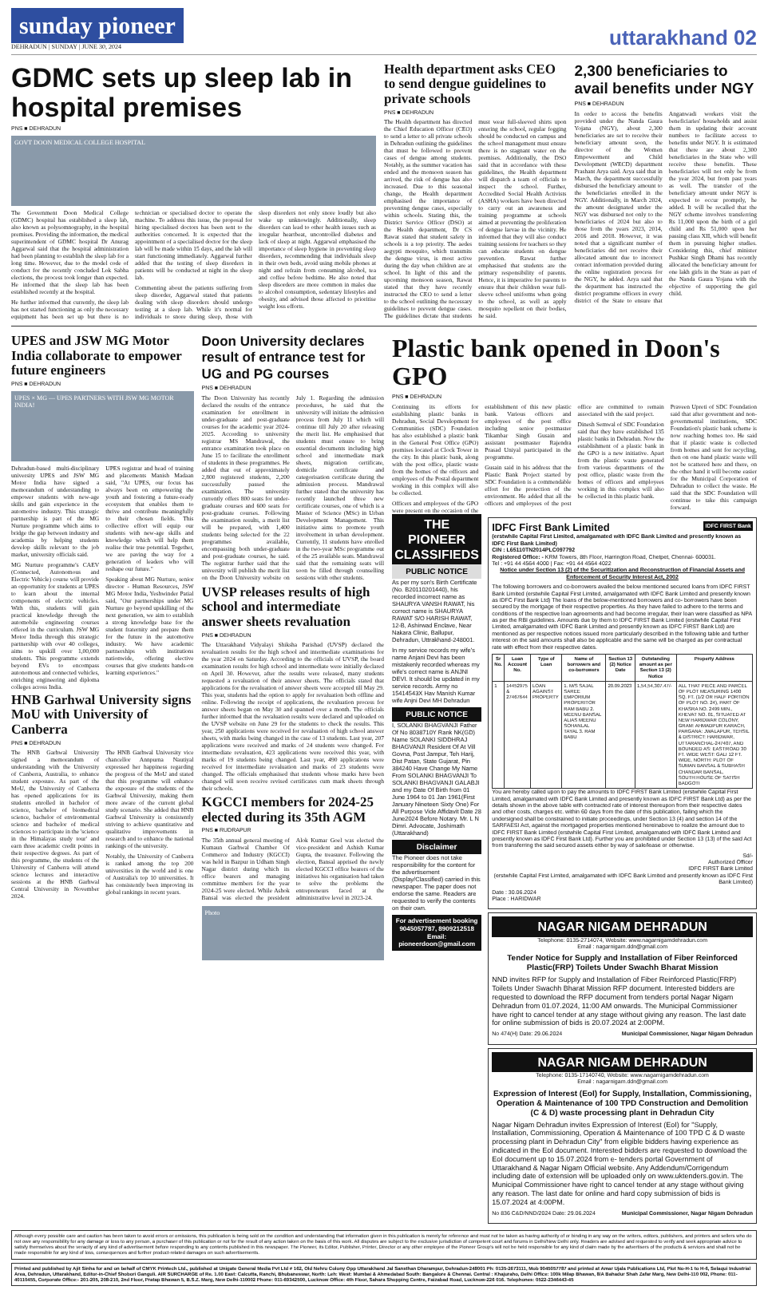sunday pioneer
DEHRADUN | SUNDAY | JUNE 30, 2024
uttarakhand 02
GDMC sets up sleep lab in hospital premises
PNS ■ DEHRADUN
GOVT DOON MEDICAL COLLEGE HOSPITAL
The Government Doon Medical College (GDMC) hospital has established a sleep lab, also known as polysomnography, in the hospital premises. Providing the information, the medical superintendent of GDMC hospital Dr Anurag Aggarwal said that the hospital administration had been planning to establish the sleep lab for a long time. However, due to the model code of conduct for the recently concluded Lok Sabha elections, the process took longer than expected. He informed that the sleep lab has been established recently at the hospital.
He further informed that currently, the sleep lab has not started functioning as only the necessary equipment has been set up but there is no technician or specialised doctor to operate the machine. To address this issue, the proposal for hiring specialised doctors has been sent to the authorities concerned. It is expected that the appointment of a specialised doctor for the sleep lab will be made within 15 days, and the lab will start functioning immediately. Aggarwal further added that the testing of sleep disorders in patients will be conducted at night in the sleep lab.
Commenting about the patients suffering from sleep disorder, Aggarwal stated that patients dealing with sleep disorders should undergo testing at a sleep lab. While it's normal for individuals to snore during sleep, those with sleep disorders not only snore loudly but also wake up unknowingly. Additionally, sleep disorders can lead to other health issues such as irregular heartbeat, uncontrolled diabetes and lack of sleep at night. Aggarwal emphasised the importance of sleep hygiene in preventing sleep disorders, recommending that individuals sleep in their own beds, avoid using mobile phones at night and refrain from consuming alcohol, tea and coffee before bedtime. He also noted that sleep disorders are more common in males due to alcohol consumption, sedentary lifestyles and obesity, and advised those affected to prioritise weight loss efforts.
Health department asks CEO to send dengue guidelines to private schools
PNS ■ DEHRADUN
The Health department has directed the Chief Education Officer (CEO) to send a letter to all private schools in Dehradun outlining the guidelines that must be followed to prevent cases of dengue among students. Notably, as the summer vacation has ended and the monsoon season has arrived, the risk of dengue has also increased. Due to this seasonal change, the Health department emphasised the importance of preventing dengue cases, especially within schools. Stating this, the District Service Officer (DSO) at the Health department, Dr CS Rawat stated that student safety in schools is a top priority. The aedes aegypti mosquito, which transmits the dengue virus, is most active during the day when children are at school. In light of this and the upcoming monsoon season, Rawat stated that they have recently instructed the CEO to send a letter to the school outlining the necessary guidelines to prevent dengue cases. The guidelines dictate that students must wear full-sleeved shirts upon entering the school, regular fogging should be conducted on campus and the school management must ensure there is no stagnant water on the premises. Additionally, the DSO said that in accordance with these guidelines, the Health department will dispatch a team of officials to inspect the school. Further, Accredited Social Health Activists (ASHA) workers have been directed to carry out an awareness and training programme at schools aimed at preventing the proliferation of dengue larvae in the vicinity. He informed that they will also conduct training sessions for teachers so they can educate students on dengue prevention. Rawat further emphasised that students are the primary responsibility of parents. Hence, it is imperative for parents to ensure that their children wear full-sleeve school uniforms when going to the school, as well as apply mosquito repellent on their bodies, he said.
2,300 beneficiaries to avail benefits under NGY
PNS ■ DEHRADUN
In order to access the benefits provided under the Nanda Gaura Yojana (NGY), about 2,300 beneficiaries are set to receive their beneficiary amount soon, the director of the Women Empowerment and Child Development (WECD) department Prashant Arya said. Arya said that in March, the department successfully disbursed the beneficiary amount to the beneficiaries enrolled in the NGY. Additionally, in March 2024, the amount designated under the NGY was disbursed not only to the beneficiaries of 2024 but also to those from the years 2023, 2014, 2016 and 2018. However, it was noted that a significant number of beneficiaries did not receive their allocated amount due to incorrect contact information provided during the online registration process for the NGY, he added. Arya said that the department has instructed the district programme officers in every district of the State to ensure that Anganwadi workers visit the beneficiaries' households and assist them in updating their account numbers to facilitate access to benefits under NGY. It is estimated that there are about 2,300 beneficiaries in the State who will receive these benefits. These beneficiaries will not only be from the year 2024, but from past years as well. The transfer of the beneficiary amount under NGY is expected to occur promptly, he added. It will be recalled that the NGY scheme involves transferring Rs 11,000 upon the birth of a girl child and Rs 51,000 upon her passing class XII, which will benefit them in pursuing higher studies. Considering this, chief minister Pushkar Singh Dhami has recently allocated the beneficiary amount for one lakh girls in the State as part of the Nanda Gaura Yojana with the objective of supporting the girl child.
UPES and JSW MG Motor India collaborate to empower future engineers
PNS ■ DEHRADUN
UPES × MG — UPES PARTNERS WITH JSW MG MOTOR INDIA!
Dehradun-based multi-disciplinary university UPES and JSW MG Motor India have signed a memorandum of understanding to empower students with new-age skills and gain experience in the automotive industry. This strategic partnership is part of the MG Nurture programme which aims to bridge the gap between industry and academia by helping students develop skills relevant to the job market, university officials said.
MG Nurture programme's CAEV (Connected, Autonomous and Electric Vehicle) course will provide an opportunity for students at UPES to learn about the internal components of electric vehicles. With this, students will gain practical knowledge through the automobile engineering courses offered in the curriculum. JSW MG Motor India through this strategic partnership with over 40 colleges, aims to upskill over 1,00,000 students. This programme extends beyond EVs to encompass autonomous and connected vehicles, enriching engineering and diploma colleges across India.
UPES registrar and head of training and placements Manish Madaan said, "At UPES, our focus has always been on empowering the youth and fostering a future-ready ecosystem that enables them to thrive and contribute meaningfully to their chosen fields. This collective effort will equip our students with new-age skills and knowledge which will help them realise their true potential. Together, we are paving the way for a generation of leaders who will reshape our future."
Speaking about MG Nurture, senior director - Human Resources, JSW MG Motor India, Yeshwinder Patial said, "Our partnerships under MG Nurture go beyond upskilling of the next generation, we aim to establish a strong knowledge base for the student fraternity and prepare them for the future in the automotive industry. We have academic partnerships with institutions nationwide, offering elective courses that give students hands-on learning experiences."
HNB Garhwal University signs MoU with University of Canberra
PNS ■ DEHRADUN
The HNB Garhwal University signed a memorandum of understanding with the University of Canberra, Australia, to enhance student exposure. As part of the MoU, the University of Canberra has opened applications for its students enrolled in bachelor of science, bachelor of biomedical science, bachelor of environmental science and bachelor of medical sciences to participate in the 'science in the Himalayas study tour' and earn three academic credit points in their respective degrees. As part of this programme, the students of the University of Canberra will attend science lectures and interactive sessions at the HNB Garhwal Central University in November 2024.
The HNB Garhwal University vice chancellor Annpurna Nautiyal expressed her happiness regarding the progress of the MoU and stated that this programme will enhance the exposure of the students of the Garhwal University, making them more aware of the current global study scenario. She added that HNB Garhwal University is consistently striving to achieve quantitative and qualitative improvements in research and to enhance the national rankings of the university.
Notably, the University of Canberra is ranked among the top 200 universities in the world and is one of Australia's top 10 universities. It has consistently been improving its global rankings in recent years.
Doon University declares result of entrance test for UG and PG courses
PNS ■ DEHRADUN
The Doon University has recently declared the results of the entrance examination for enrollment in under-graduate and post-graduate courses for the academic year 2024-2025. According to university registrar MS Mandrawal, the entrance examination took place on June 15 to facilitate the enrollment of students in these programmes. He added that out of approximately 2,800 registered students, 2,200 successfully passed the examination. The university currently offers 800 seats for under-graduate courses and 600 seats for post-graduate courses. Following the examination results, a merit list will be prepared, with 1,400 students being selected for the 22 programmes available, encompassing both under-graduate and post-graduate courses, he said. The registrar further said that the university will publish the merit list on the Doon University website on July 1. Regarding the admission procedures, he said that the university will initiate the admission process from July 11 which will continue till July 20 after releasing the merit list. He emphasised that students must ensure to bring essential documents including high school and intermediate mark sheets, migration certificate, domicile certificate and categorisation certificate during the admission process. Mandrawal further stated that the university has recently launched three new certificate courses, one of which is a Master of Science (MSc) in Urban Development Management. This initiative aims to promote youth involvement in urban development. Currently, 11 students have enrolled in the two-year MSc programme out of the 25 available seats. Mandrawal said that the remaining seats will soon be filled through counselling sessions with other students.
UVSP releases results of high school and intermediate answer sheets revaluation
PNS ■ DEHRADUN
The Uttarakhand Vidyalayi Shiksha Parishad (UVSP) declared the revaluation results for the high school and intermediate examinations for the year 2024 on Saturday. According to the officials of UVSP, the board examination results for high school and intermediate were initially declared on April 30. However, after the results were released, many students requested a revaluation of their answer sheets. The officials stated that applications for the revaluation of answer sheets were accepted till May 29. This year, students had the option to apply for revaluation both offline and online. Following the receipt of applications, the revaluation process for answer sheets began on May 30 and spanned over a month. The officials further informed that the revaluation results were declared and uploaded on the UVSP website on June 29 for the students to check the results. This year, 250 applications were received for revaluation of high school answer sheets, with marks being changed in the case of 13 students. Last year, 207 applications were received and marks of 24 students were changed. For intermediate revaluation, 423 applications were received this year, with marks of 19 students being changed. Last year, 490 applications were received for intermediate revaluation and marks of 23 students were changed. The officials emphasised that students whose marks have been changed will soon receive revised certificates cum mark sheets through their schools.
KGCCI members for 2024-25 elected during its 35th AGM
PNS ■ RUDRAPUR
The 35th annual general meeting of Kumaun Garhwal Chamber Of Commerce and Industry (KGCCI) was held in Bazpur in Udham Singh Nagar district during which its office bearers and managing committee members for the year 2024-25 were elected. While Ashok Bansal was elected the president Alok Kumar Goel was elected the vice-president and Ashish Kumar Gupta, the treasurer. Following the election, Bansal apprised the newly elected KGCCI office bearers of the initiatives his organisation had taken to solve the problems the entrepreneurs faced at the administrative level in 2023-24.
Photo
Plastic bank opened in Doon's GPO
PNS ■ DEHRADUN
Continuing its efforts for establishing plastic banks in Dehradun, Social Development for Communities (SDC) Foundation has also established a plastic bank in the General Post Office (GPO) premises located at Clock Tower in the city. In this plastic bank, along with the post office, plastic waste from the homes of the officers and employees of the Postal department working in this complex will also be collected.
Officers and employees of the GPO were present on the occasion of the establishment of this new plastic bank. Various officers and employees of the post office including senior postmaster Tikambar Singh Gusain and assistant postmaster Rajendra Prasad Uniyal participated in the programme.
Gusain said in his address that the Plastic Bank Project started by SDC Foundation is a commendable effort for the protection of the environment. He added that all the officers and employees of the post office are committed to remain associated with the said project.
Dinesh Semwal of SDC Foundation said that they have established 135 plastic banks in Dehradun. Now the establishment of a plastic bank in the GPO is a new initiative. Apart from the plastic waste generated from various departments of the post office, plastic waste from the homes of officers and employees working in this complex will also be collected in this plastic bank.
Praveen Upreti of SDC Foundation said that after government and non-governmental institutions, SDC Foundation's plastic bank scheme is now reaching homes too. He said that if plastic waste is collected from homes and sent for recycling, then on one hand plastic waste will not be scattered here and there, on the other hand it will become easier for the Municipal Corporation of Dehradun to collect the waste. He said that the SDC Foundation will continue to take this campaign forward.
THE PIONEER CLASSIFIEDS
PUBLIC NOTICE
As per my son's Birth Certificate (No. B20110201440), his recorded incorrect name as SHAURYA VANSH RAWAT, his correct name is SHAURYA RAWAT S/O HARISH RAWAT, 12-B, Ashirwad Enclave, Near Nakara Clinic, Ballupur, Dehradun, Uttrakhand-248001.
In my service records my wife's name Anjani Devi has been mistakenly recorded whereas my wife's correct name is ANJNI DEVI. It should be updated in my service records. Army no 15414543X Hav Manish Kumar wife Anjni Devi MH Dehradun
PUBLIC NOTICE
I, SOLANKI BHAGVANJI Father Of No 8038710Y Rank NK(GD) Name SOLANKI SIDDHRAJ BHAGVANJI Resident Of At Vill Govna, Post Jampur, Teh Harij, Dist Patan, State Gujarat, Pin 384240 Have Change My Name From SOLANKI BHAGVANJI To SOLANKI BHAGVANJI GALABJI and my Date Of Birth from 01 June 1964 to 01 Jan 1961(First January Nineteen Sixty One) For All Purpose Vide Affidavit Date 28 June2024 Before Notary. Mr. L N Dimri. Advocate, Joshimath (Uttarakhand)
Disclaimer
The Pioneer does not take responsibility for the content for the advertisement (Display/Classified) carried in this newspaper. The paper does not endorse the same. Readers are requested to verify the contents on their own.
For advertisement booking 9045057787, 8909212518 Email: pioneerdoon@gmail.com
IDFC First Bank Limited IDFC FIRST Bank
(erstwhile Capital First Limited, amalgamated with IDFC Bank Limited and presently known as IDFC First Bank Limited)
CIN : L65110TN2014PLC097792
Registered Office: - KRM Towers, 8th Floor, Harrington Road, Chetpet, Chennai- 600031.
Tel : +91 44 4564 4000 | Fax: +91 44 4564 4022
Notice under Section 13 (2) of the Securitization and Reconstruction of Financial Assets and Enforcement of Security Interest Act, 2002
The following borrowers and co-borrowers availed the below mentioned secured loans from IDFC FIRST Bank Limited (erstwhile Capital First Limited, amalgamated with IDFC Bank Limited and presently known as IDFC First Bank Ltd) The loans of the below-mentioned borrowers and co- borrowers have been secured by the mortgage of their respective properties. As they have failed to adhere to the terms and conditions of the respective loan agreements and had become irregular, their loan were classified as NPA as per the RBI guidelines. Amounts due by them to IDFC FIRST Bank Limited (erstwhile Capital First Limited, amalgamated with IDFC Bank Limited and presently known as IDFC FIRST Bank Ltd) are mentioned as per respective notices issued more particularly described in the following table and further interest on the said amounts shall also be applicable and the same will be charged as per contractual rate with effect from their respective dates.
| Sr No. | Loan Account No. | Type of Loan | Name of borrowers and co-borrowers | Section 13 (2) Notice Date | Outstanding amount as per Section 13 (2) Notice | Property Address |
| --- | --- | --- | --- | --- | --- | --- |
| 1 | 14452975 & 27467644 | LOAN AGAINST PROPERTY | 1. M/S SAJAL SAREE EMPORIUM PROPERITOR RAM BABU 2. MEENU BANSAL ALIAS MEENU SOHANLAL TAYAL 3. RAM BABU | 20.09.2023 | 1,54,54,307.47/- | ALL THAT PIECE AND PARCEL OF PLOT MEASURING 1400 SQ. FT. (1/2 OR HALF PORTION OF PLOT NO. 24), PART OF KHASRA NO. 2499 MIN., KHEVAT NO. 01, SITUATED AT NEW HARIDWAR COLONY, GRAM: AHMADPUR KARACH, PARGANA: JWALAPUR, TEHSIL & DISTRICT: HARIDWAR, UTTARANCHAL-247407, AND BOUNDED AS: EAST:ROAD 30 FT. WIDE WEST: GALI 12 FT. WIDE, NORTH: PLOT OF SUMAN BANSAL & SUBHASH CHANDAR BANSAL, SOUTH:HOUSE OF SATISH BADGOTI |
You are hereby called upon to pay the amounts to IDFC FIRST Bank Limited (erstwhile Capital First Limited, amalgamated with IDFC Bank Limited and presently known as IDFC FIRST Bank Ltd) as per the details shown in the above table with contracted rate of interest thereupon from their respective dates and other costs, charges etc. within 60 days from the date of this publication, failing which the undersigned shall be constrained to initiate proceedings, under Section 13 (4) and section 14 of the SARFAESI Act, against the mortgaged properties mentioned hereinabove to realize the amount due to IDFC FIRST Bank Limited (erstwhile Capital First Limited, amalgamated with IDFC Bank Limited and presently known as IDFC First Bank Ltd). Further you are prohibited under Section 13 (13) of the said Act from transferring the said secured assets either by way of sale/lease or otherwise.
Sd/-
Authorized Officer
IDFC FIRST Bank Limited
(erstwhile Capital First Limited, amalgamated with IDFC Bank Limited and presently known as IDFC First Bank Limited)
Date : 30.06.2024
Place : HARIDWAR
NAGAR NIGAM DEHRADUN
Telephone: 0135-2714074, Website: www.nagarnigamdehradun.com
Email : nagarnigam.ddn@gmail.com
Tender Notice for Supply and Installation of Fiber Reinforced Plastic(FRP) Toilets Under Swachh Bharat Mission
NND invites RFP for Supply and Installation of Fiber Reinforced Plastic(FRP) Toilets Under Swachh Bharat Mission RFP document. Interested bidders are requested to download the RFP document from tenders portal Nagar Nigam Dehradun from 01.07.2024, 11:00 AM onwards. The Municipal Commissioner have right to cancel tender at any stage without giving any reason. The last date for online submission of bids is 20.07.2024 at 2:00PM.
No 474(H) Date: 29.06.2024 Municipal Commissioner, Nagar Nigam Dehradun
NAGAR NIGAM DEHRADUN
Telephone: 0135-17140740, Website: www.nagarnigamdehradun.com
Email : nagarnigam.ddn@gmail.com
Expression of Interest (EoI) for Supply, Installation, Commissioning, Operation & Maintenance of 100 TPD Construction and Demolition (C & D) waste processing plant in Dehradun City
Nagar Nigam Dehradun invites Expression of Interest (EoI) for "Supply, Installation, Commissioning, Operation & Maintenance of 100 TPD C & D waste processing plant in Dehradun City" from eligible bidders having experience as indicated in the EoI document. Interested bidders are requested to download the EoI document up to 15.07.2024 from e- tenders portal Government of Uttarakhand & Nagar Nigam Official website. Any Addendum/Corrigendum including date of extension will be uploaded only on www.uktenders.gov.in. The Municipal Commissioner have right to cancel tender at any stage without giving any reason. The last date for online and hard copy submission of bids is 15.07.2024 at 4:00PM.
No 836 C&D/NND/2024 Date: 29.06.2024 Municipal Commissioner, Nagar Nigam Dehradun
Although every possible care and caution has been taken to avoid errors or omissions, this publication is being sold on the condition and understanding that information given in this publication is merely for reference and must not be taken as having authority of or binding in any way on the writers, editors, publishers, and printers and sellers who do not owe any responsibility for any damage or loss to any person, a purchaser of this publication or not for the result of any action taken on the basis of this work. All disputes are subject to the exclusive jurisdiction of competent court and forums in Delhi/New Delhi only. Readers are advised and requested to verify and seek appropriate advice to satisfy themselves about the veracity of any kind of advertisement before responding to any contents published in this newspaper. The Pioneer, its Editor, Publisher, Printer, Director or any other employee of the Pioneer Group's will not be held responsible for any kind of claim made by the advertisers of the products & services and shall not be made responsible for any kind of loss, consequences and further product-related damages on such advertisements.
Printed and published by Ajit Sinha for and on behalf of CMYK Printech Ltd., published at Unigate General Media Pvt Ltd # 162, Old Nehru Colony Opp Uttarakhand Jal Sansthan Dharampur, Dehradun-248001 Ph: 0135-2673111, Mob 9045057787 and printed at Amar Ujala Publications Ltd, Plot No-H-1 to H-6, Selaqui Industrial Area, Dehradun, Uttarakhand, Editor-in-Chief Shobori Ganguli. AIR SURCHARGE of Re. 1.00 East: Calcutta, Ranchi, Bhubaneswar, North: Leh: West: Mumbai & Ahmedabad South: Bangalore & Chennai. Central : Khajuraho, Delhi Office: 100k Milap Bhawan, 8/A Bahadur Shah Zafar Marg, New Delhi-110 002, Phone: 011-40110455, Corporate Office:- 201-205, 208-210, 2nd Floor, Pratap Bhawan 5, B.S.Z. Marg, New Delhi-110002 Phone: 011-69342500, Lucknow Office: 4th Floor, Sahara Shopping Centre, Faizabad Road, Lucknow-226 016. Telephones: 0522-2346443-45